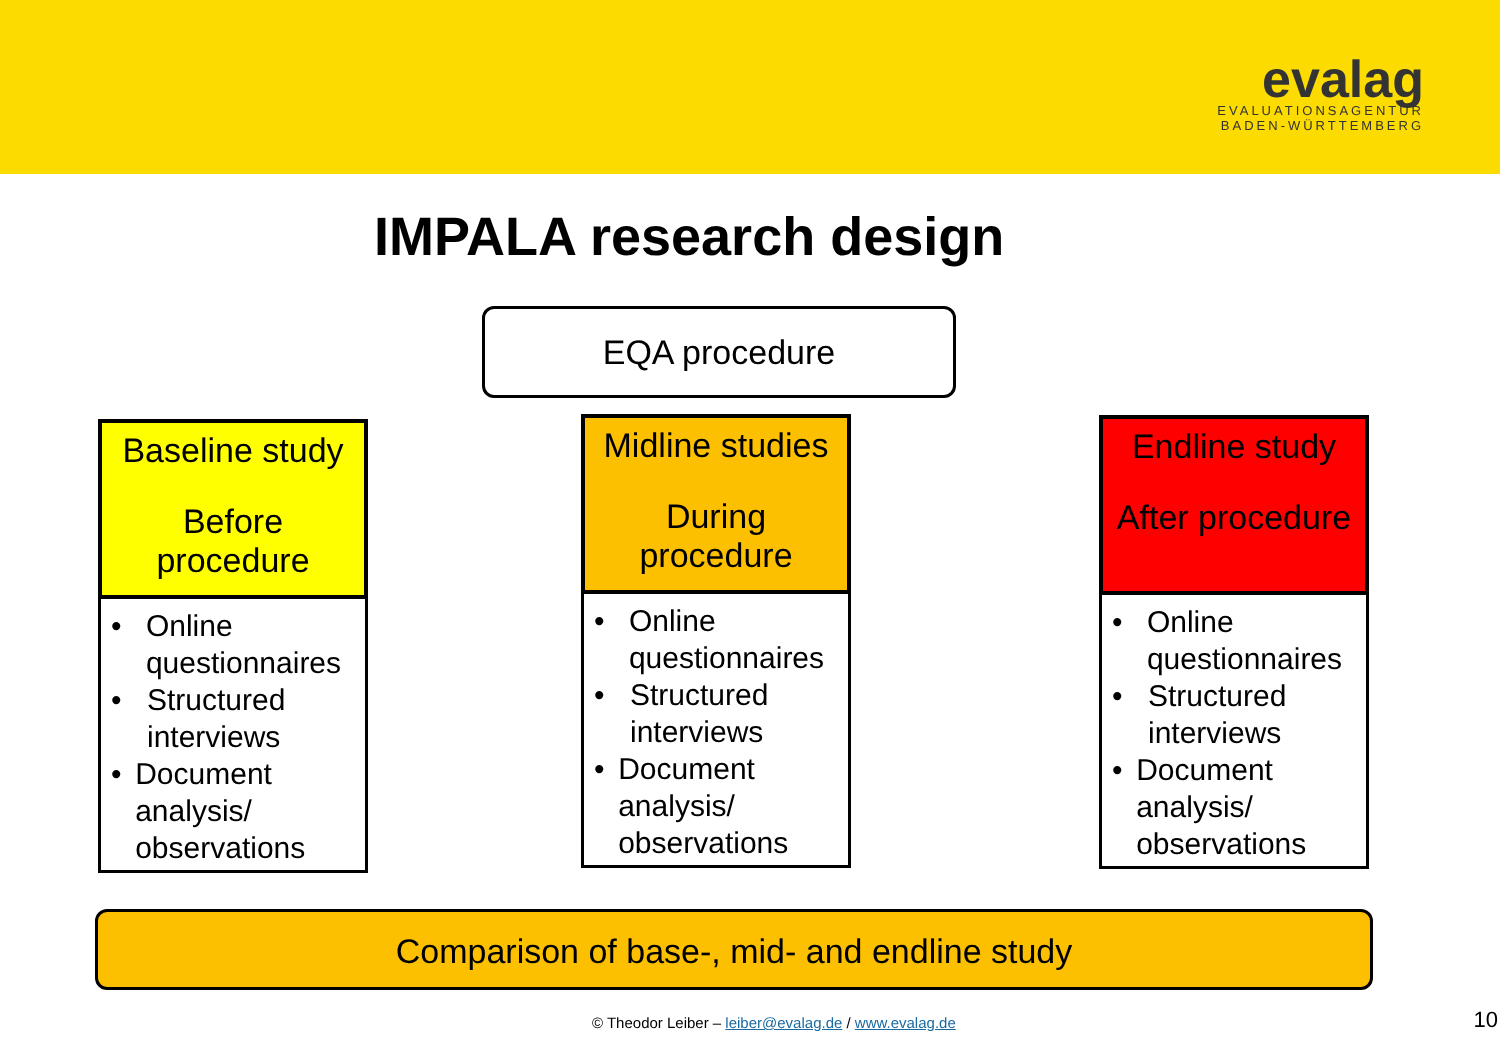evalag
EVALUATIONSAGENTUR
BADEN-WÜRTTEMBERG
IMPALA research design
EQA procedure
Baseline study
Before procedure
• Online questionnaires
• Structured interviews
• Document analysis/ observations
Midline studies
During procedure
• Online questionnaires
• Structured interviews
• Document analysis/ observations
Endline study
After procedure
• Online questionnaires
• Structured interviews
• Document analysis/ observations
Comparison of base-, mid- and endline study
© Theodor Leiber – leiber@evalag.de / www.evalag.de
10